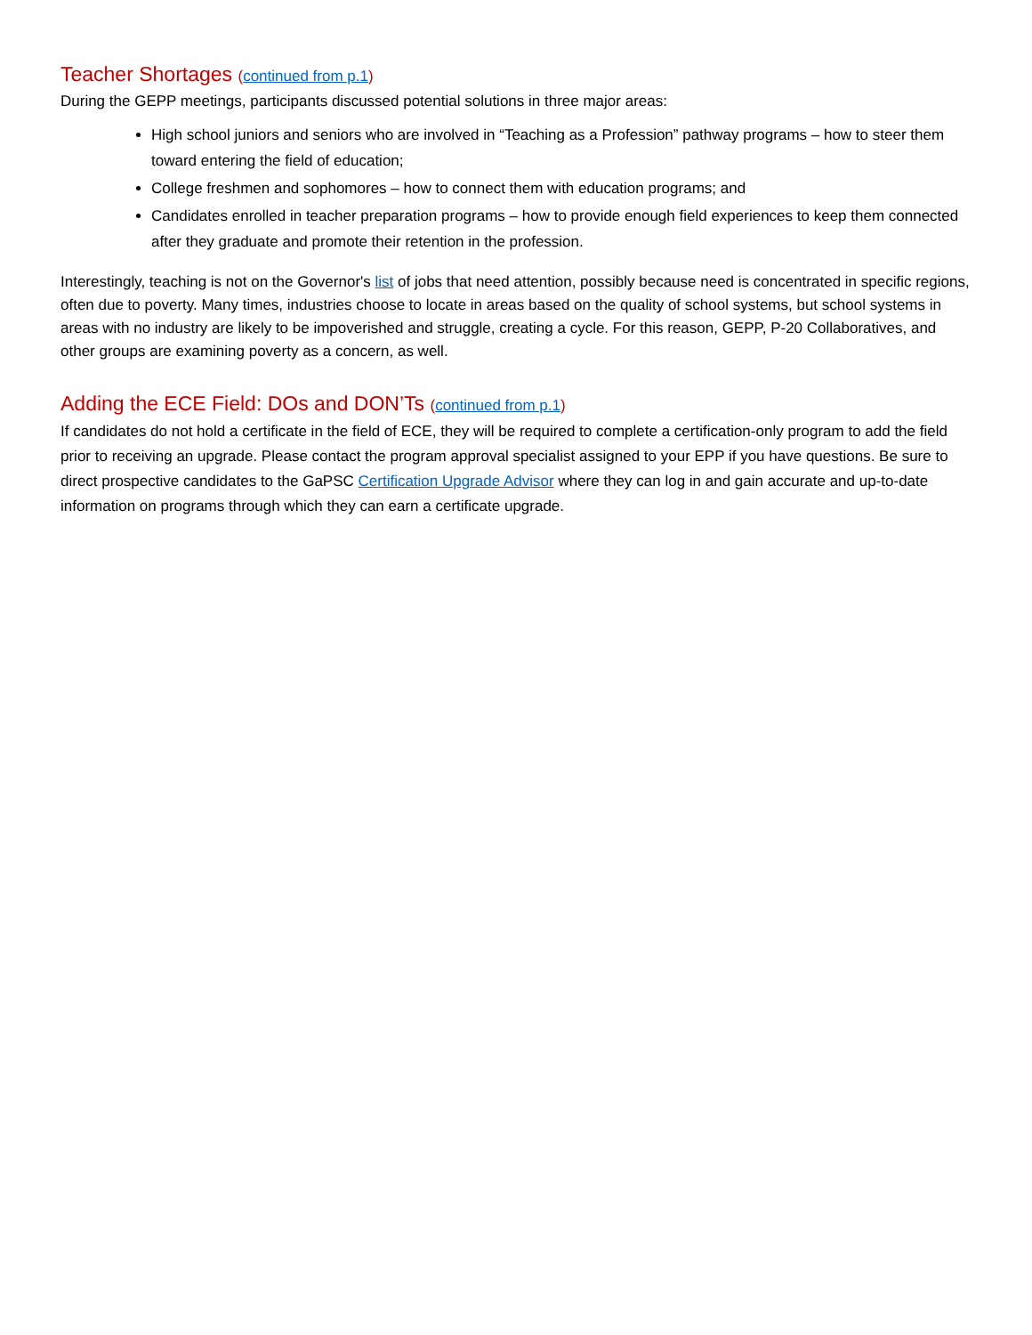Teacher Shortages (continued from p.1)
During the GEPP meetings, participants discussed potential solutions in three major areas:
High school juniors and seniors who are involved in “Teaching as a Profession” pathway programs – how to steer them toward entering the field of education;
College freshmen and sophomores – how to connect them with education programs; and
Candidates enrolled in teacher preparation programs – how to provide enough field experiences to keep them connected after they graduate and promote their retention in the profession.
Interestingly, teaching is not on the Governor's list of jobs that need attention, possibly because need is concentrated in specific regions, often due to poverty. Many times, industries choose to locate in areas based on the quality of school systems, but school systems in areas with no industry are likely to be impoverished and struggle, creating a cycle. For this reason, GEPP, P-20 Collaboratives, and other groups are examining poverty as a concern, as well.
Adding the ECE Field: DOs and DON’Ts (continued from p.1)
If candidates do not hold a certificate in the field of ECE, they will be required to complete a certification-only program to add the field prior to receiving an upgrade. Please contact the program approval specialist assigned to your EPP if you have questions. Be sure to direct prospective candidates to the GaPSC Certification Upgrade Advisor where they can log in and gain accurate and up-to-date information on programs through which they can earn a certificate upgrade.